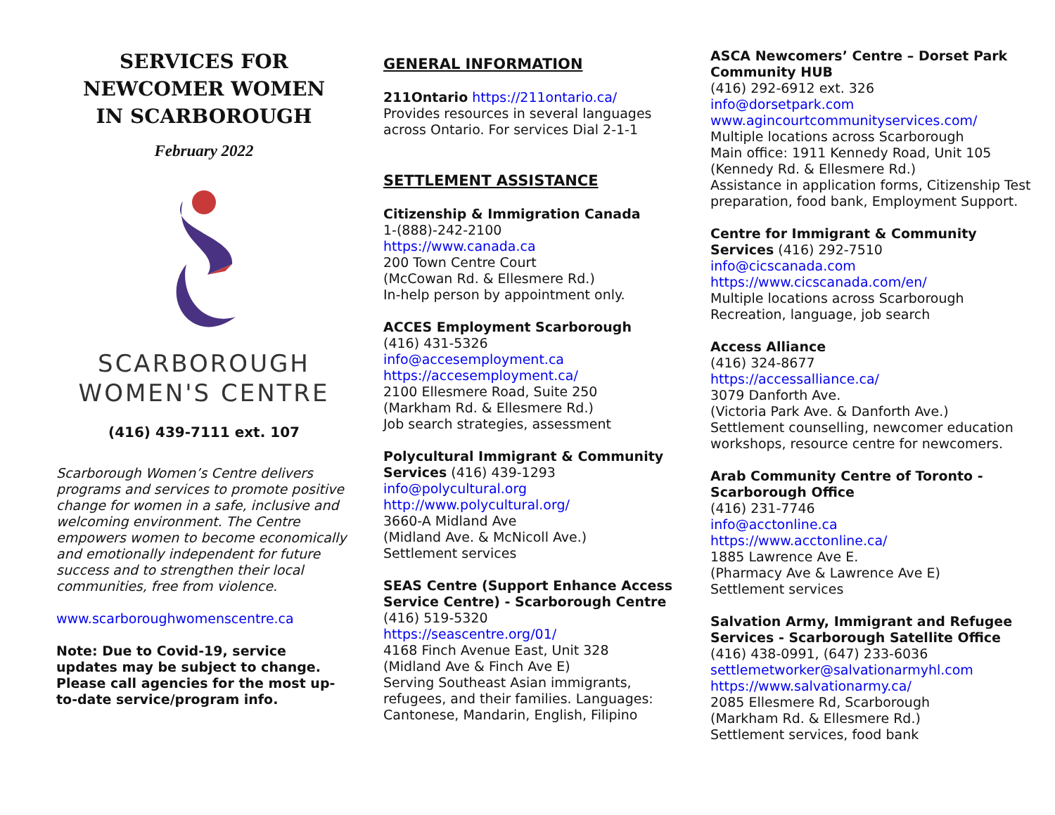SERVICES FOR
NEWCOMER WOMEN
IN SCARBOROUGH
February 2022
SCARBOROUGH
WOMEN'S CENTRE
(416) 439-7111 ext. 107
Scarborough Women’s Centre delivers programs and services to promote positive change for women in a safe, inclusive and welcoming environment. The Centre empowers women to become economically and emotionally independent for future success and to strengthen their local communities, free from violence.
www.scarboroughwomenscentre.ca
Note: Due to Covid-19, service updates may be subject to change. Please call agencies for the most up-to-date service/program info.
GENERAL INFORMATION
211Ontario https://211ontario.ca/
Provides resources in several languages across Ontario. For services Dial 2-1-1
SETTLEMENT ASSISTANCE
Citizenship & Immigration Canada
1-(888)-242-2100
https://www.canada.ca
200 Town Centre Court
(McCowan Rd. & Ellesmere Rd.)
In-help person by appointment only.
ACCES Employment Scarborough
(416) 431-5326
info@accesemployment.ca
https://accesemployment.ca/
2100 Ellesmere Road, Suite 250
(Markham Rd. & Ellesmere Rd.)
Job search strategies, assessment
Polycultural Immigrant & Community Services (416) 439-1293
info@polycultural.org
http://www.polycultural.org/
3660-A Midland Ave
(Midland Ave. & McNicoll Ave.)
Settlement services
SEAS Centre (Support Enhance Access Service Centre) - Scarborough Centre
(416) 519-5320
https://seascentre.org/01/
4168 Finch Avenue East, Unit 328
(Midland Ave & Finch Ave E)
Serving Southeast Asian immigrants, refugees, and their families. Languages: Cantonese, Mandarin, English, Filipino
ASCA Newcomers’ Centre – Dorset Park Community HUB
(416) 292-6912 ext. 326
info@dorsetpark.com
www.agincourtcommunityservices.com/
Multiple locations across Scarborough
Main office: 1911 Kennedy Road, Unit 105
(Kennedy Rd. & Ellesmere Rd.)
Assistance in application forms, Citizenship Test preparation, food bank, Employment Support.
Centre for Immigrant & Community Services (416) 292-7510
info@cicscanada.com
https://www.cicscanada.com/en/
Multiple locations across Scarborough
Recreation, language, job search
Access Alliance
(416) 324-8677
https://accessalliance.ca/
3079 Danforth Ave.
(Victoria Park Ave. & Danforth Ave.)
Settlement counselling, newcomer education workshops, resource centre for newcomers.
Arab Community Centre of Toronto - Scarborough Office
(416) 231-7746
info@acctonline.ca
https://www.acctonline.ca/
1885 Lawrence Ave E.
(Pharmacy Ave & Lawrence Ave E)
Settlement services
Salvation Army, Immigrant and Refugee Services - Scarborough Satellite Office
(416) 438-0991, (647) 233-6036
settlemetworker@salvationarmyhl.com
https://www.salvationarmy.ca/
2085 Ellesmere Rd, Scarborough
(Markham Rd. & Ellesmere Rd.)
Settlement services, food bank